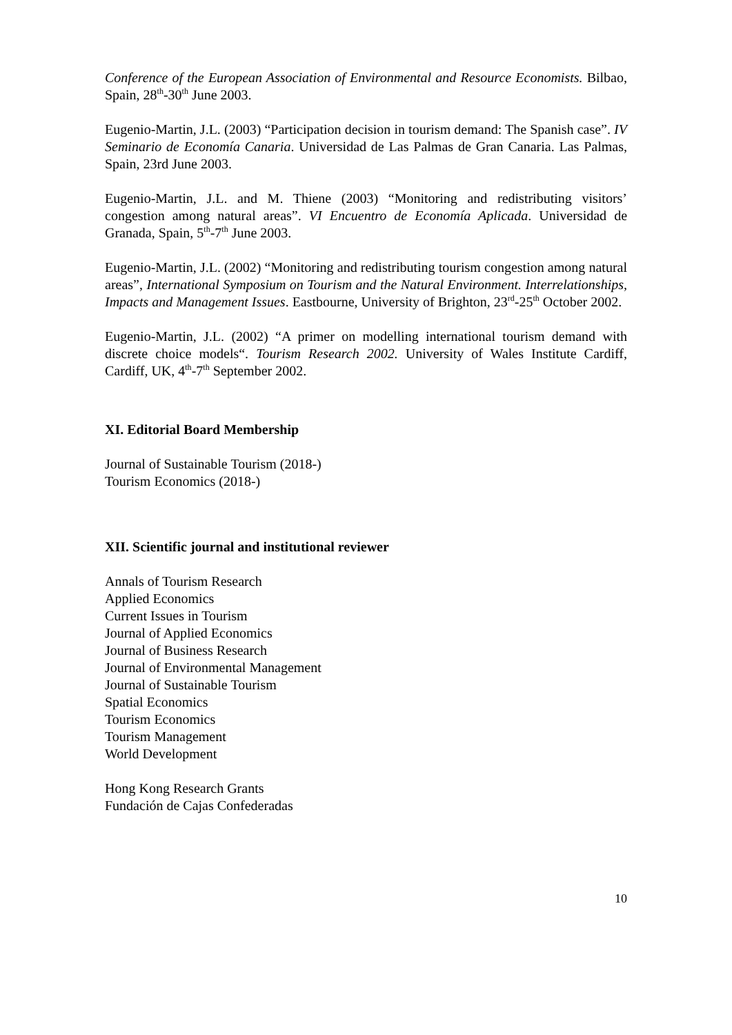Conference of the European Association of Environmental and Resource Economists. Bilbao, Spain, 28<sup>th</sup>-30<sup>th</sup> June 2003.
Eugenio-Martin, J.L. (2003) “Participation decision in tourism demand: The Spanish case”. IV Seminario de Economía Canaria. Universidad de Las Palmas de Gran Canaria. Las Palmas, Spain, 23rd June 2003.
Eugenio-Martin, J.L. and M. Thiene (2003) “Monitoring and redistributing visitors’ congestion among natural areas”. VI Encuentro de Economía Aplicada. Universidad de Granada, Spain, 5<sup>th</sup>-7<sup>th</sup> June 2003.
Eugenio-Martin, J.L. (2002) “Monitoring and redistributing tourism congestion among natural areas”, International Symposium on Tourism and the Natural Environment. Interrelationships, Impacts and Management Issues. Eastbourne, University of Brighton, 23<sup>rd</sup>-25<sup>th</sup> October 2002.
Eugenio-Martin, J.L. (2002) “A primer on modelling international tourism demand with discrete choice models“. Tourism Research 2002. University of Wales Institute Cardiff, Cardiff, UK, 4<sup>th</sup>-7<sup>th</sup> September 2002.
XI. Editorial Board Membership
Journal of Sustainable Tourism (2018-)
Tourism Economics (2018-)
XII. Scientific journal and institutional reviewer
Annals of Tourism Research
Applied Economics
Current Issues in Tourism
Journal of Applied Economics
Journal of Business Research
Journal of Environmental Management
Journal of Sustainable Tourism
Spatial Economics
Tourism Economics
Tourism Management
World Development
Hong Kong Research Grants
Fundación de Cajas Confederadas
10